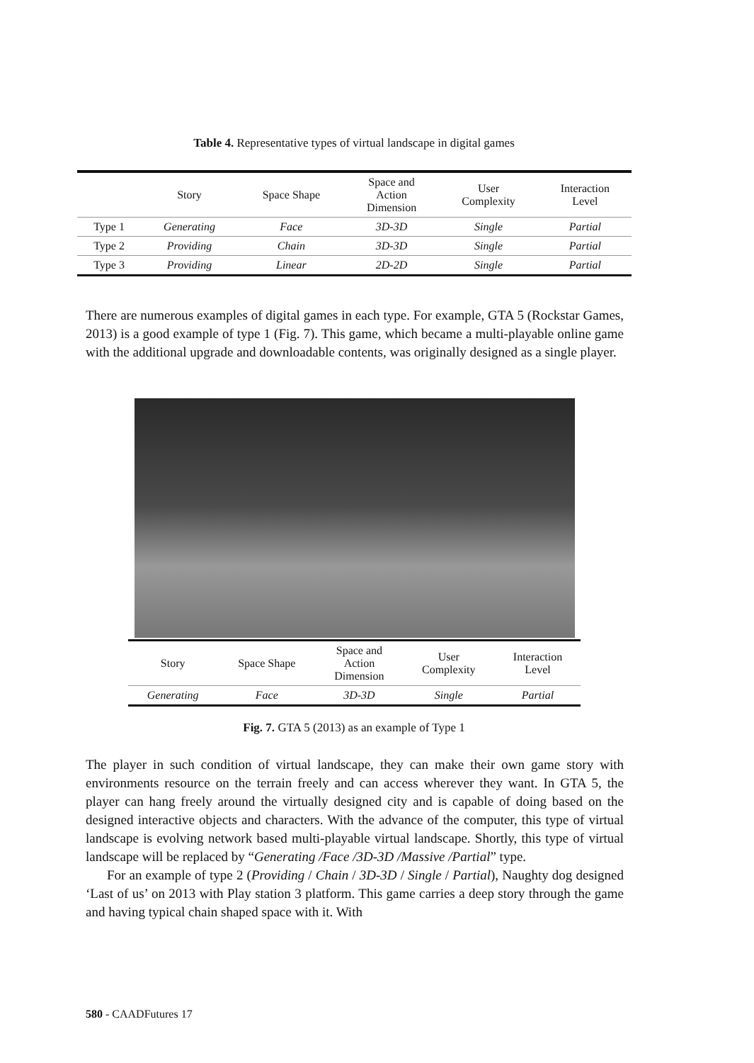Table 4. Representative types of virtual landscape in digital games
| | Story | Space Shape | Space and Action Dimension | User Complexity | Interaction Level |
| --- | --- | --- | --- | --- | --- |
| Type 1 | Generating | Face | 3D-3D | Single | Partial |
| Type 2 | Providing | Chain | 3D-3D | Single | Partial |
| Type 3 | Providing | Linear | 2D-2D | Single | Partial |
There are numerous examples of digital games in each type. For example, GTA 5 (Rockstar Games, 2013) is a good example of type 1 (Fig. 7). This game, which became a multi-playable online game with the additional upgrade and downloadable contents, was originally designed as a single player.
| Story | Space Shape | Space and Action Dimension | User Complexity | Interaction Level |
| --- | --- | --- | --- | --- |
| Generating | Face | 3D-3D | Single | Partial |
Fig. 7. GTA 5 (2013) as an example of Type 1
The player in such condition of virtual landscape, they can make their own game story with environments resource on the terrain freely and can access wherever they want. In GTA 5, the player can hang freely around the virtually designed city and is capable of doing based on the designed interactive objects and characters. With the advance of the computer, this type of virtual landscape is evolving network based multi-playable virtual landscape. Shortly, this type of virtual landscape will be replaced by “Generating /Face /3D-3D /Massive /Partial” type.
For an example of type 2 (Providing / Chain / 3D-3D / Single / Partial), Naughty dog designed ‘Last of us’ on 2013 with Play station 3 platform. This game carries a deep story through the game and having typical chain shaped space with it. With
580 - CAADFutures 17